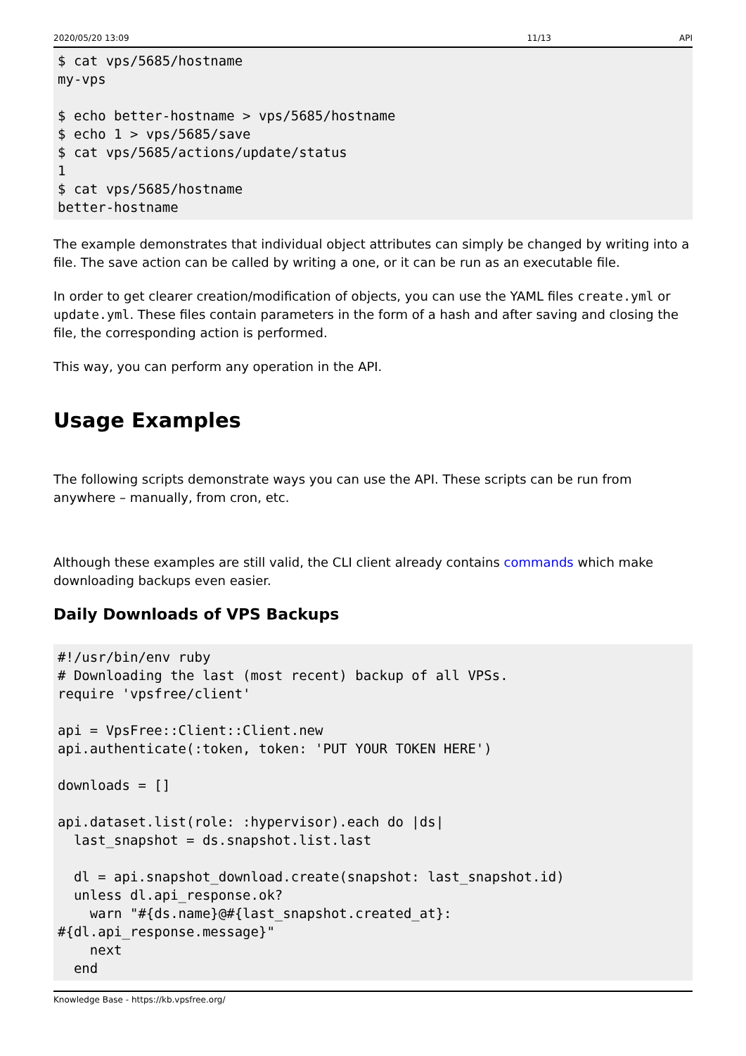2020/05/20 13:09 11/13 API
$ cat vps/5685/hostname
my-vps

$ echo better-hostname > vps/5685/hostname
$ echo 1 > vps/5685/save
$ cat vps/5685/actions/update/status
1
$ cat vps/5685/hostname
better-hostname
The example demonstrates that individual object attributes can simply be changed by writing into a file. The save action can be called by writing a one, or it can be run as an executable file.
In order to get clearer creation/modification of objects, you can use the YAML files create.yml or update.yml. These files contain parameters in the form of a hash and after saving and closing the file, the corresponding action is performed.
This way, you can perform any operation in the API.
Usage Examples
The following scripts demonstrate ways you can use the API. These scripts can be run from anywhere – manually, from cron, etc.
Although these examples are still valid, the CLI client already contains commands which make downloading backups even easier.
Daily Downloads of VPS Backups
#!/usr/bin/env ruby
# Downloading the last (most recent) backup of all VPSs.
require 'vpsfree/client'

api = VpsFree::Client::Client.new
api.authenticate(:token, token: 'PUT YOUR TOKEN HERE')

downloads = []

api.dataset.list(role: :hypervisor).each do |ds|
  last_snapshot = ds.snapshot.list.last

  dl = api.snapshot_download.create(snapshot: last_snapshot.id)
  unless dl.api_response.ok?
    warn "#{ds.name}@#{last_snapshot.created_at}:
#{dl.api_response.message}"
    next
  end
Knowledge Base - https://kb.vpsfree.org/